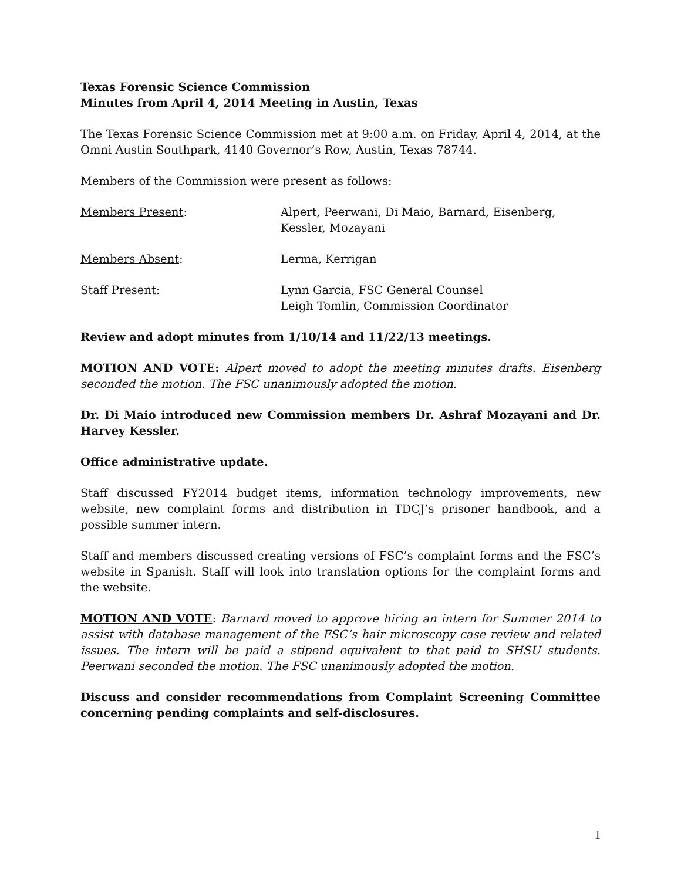Texas Forensic Science Commission
Minutes from April 4, 2014 Meeting in Austin, Texas
The Texas Forensic Science Commission met at 9:00 a.m. on Friday, April 4, 2014, at the Omni Austin Southpark, 4140 Governor’s Row, Austin, Texas 78744.
Members of the Commission were present as follows:
Members Present: Alpert, Peerwani, Di Maio, Barnard, Eisenberg, Kessler, Mozayani
Members Absent: Lerma, Kerrigan
Staff Present: Lynn Garcia, FSC General Counsel
Leigh Tomlin, Commission Coordinator
Review and adopt minutes from 1/10/14 and 11/22/13 meetings.
MOTION AND VOTE: Alpert moved to adopt the meeting minutes drafts. Eisenberg seconded the motion. The FSC unanimously adopted the motion.
Dr. Di Maio introduced new Commission members Dr. Ashraf Mozayani and Dr. Harvey Kessler.
Office administrative update.
Staff discussed FY2014 budget items, information technology improvements, new website, new complaint forms and distribution in TDCJ’s prisoner handbook, and a possible summer intern.
Staff and members discussed creating versions of FSC’s complaint forms and the FSC’s website in Spanish. Staff will look into translation options for the complaint forms and the website.
MOTION AND VOTE: Barnard moved to approve hiring an intern for Summer 2014 to assist with database management of the FSC’s hair microscopy case review and related issues. The intern will be paid a stipend equivalent to that paid to SHSU students. Peerwani seconded the motion. The FSC unanimously adopted the motion.
Discuss and consider recommendations from Complaint Screening Committee concerning pending complaints and self-disclosures.
1